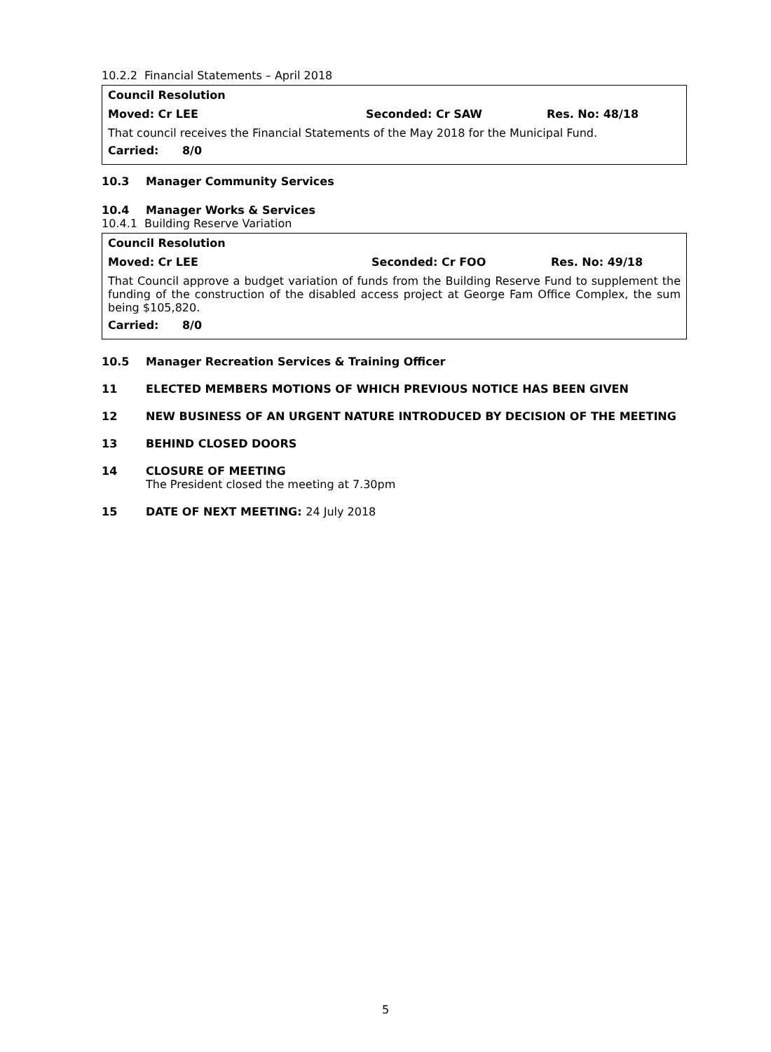10.2.2 Financial Statements – April 2018
Council Resolution
Moved: Cr LEE Seconded: Cr SAW Res. No: 48/18
That council receives the Financial Statements of the May 2018 for the Municipal Fund.
Carried: 8/0
10.3 Manager Community Services
10.4 Manager Works & Services
10.4.1 Building Reserve Variation
Council Resolution
Moved: Cr LEE Seconded: Cr FOO Res. No: 49/18
That Council approve a budget variation of funds from the Building Reserve Fund to supplement the funding of the construction of the disabled access project at George Fam Office Complex, the sum being $105,820.
Carried: 8/0
10.5 Manager Recreation Services & Training Officer
11 ELECTED MEMBERS MOTIONS OF WHICH PREVIOUS NOTICE HAS BEEN GIVEN
12 NEW BUSINESS OF AN URGENT NATURE INTRODUCED BY DECISION OF THE MEETING
13 BEHIND CLOSED DOORS
14 CLOSURE OF MEETING
The President closed the meeting at 7.30pm
15 DATE OF NEXT MEETING: 24 July 2018
5